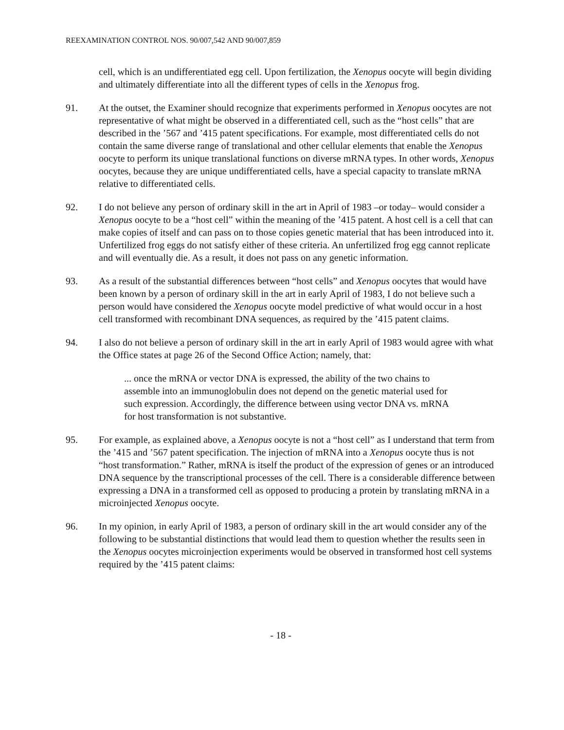REEXAMINATION CONTROL NOS. 90/007,542 AND 90/007,859
cell, which is an undifferentiated egg cell. Upon fertilization, the Xenopus oocyte will begin dividing and ultimately differentiate into all the different types of cells in the Xenopus frog.
91. At the outset, the Examiner should recognize that experiments performed in Xenopus oocytes are not representative of what might be observed in a differentiated cell, such as the “host cells” that are described in the ’567 and ’415 patent specifications. For example, most differentiated cells do not contain the same diverse range of translational and other cellular elements that enable the Xenopus oocyte to perform its unique translational functions on diverse mRNA types. In other words, Xenopus oocytes, because they are unique undifferentiated cells, have a special capacity to translate mRNA relative to differentiated cells.
92. I do not believe any person of ordinary skill in the art in April of 1983 –or today– would consider a Xenopus oocyte to be a “host cell” within the meaning of the ’415 patent. A host cell is a cell that can make copies of itself and can pass on to those copies genetic material that has been introduced into it. Unfertilized frog eggs do not satisfy either of these criteria. An unfertilized frog egg cannot replicate and will eventually die. As a result, it does not pass on any genetic information.
93. As a result of the substantial differences between “host cells” and Xenopus oocytes that would have been known by a person of ordinary skill in the art in early April of 1983, I do not believe such a person would have considered the Xenopus oocyte model predictive of what would occur in a host cell transformed with recombinant DNA sequences, as required by the ’415 patent claims.
94. I also do not believe a person of ordinary skill in the art in early April of 1983 would agree with what the Office states at page 26 of the Second Office Action; namely, that:
... once the mRNA or vector DNA is expressed, the ability of the two chains to assemble into an immunoglobulin does not depend on the genetic material used for such expression. Accordingly, the difference between using vector DNA vs. mRNA for host transformation is not substantive.
95. For example, as explained above, a Xenopus oocyte is not a “host cell” as I understand that term from the ’415 and ’567 patent specification. The injection of mRNA into a Xenopus oocyte thus is not “host transformation.” Rather, mRNA is itself the product of the expression of genes or an introduced DNA sequence by the transcriptional processes of the cell. There is a considerable difference between expressing a DNA in a transformed cell as opposed to producing a protein by translating mRNA in a microinjected Xenopus oocyte.
96. In my opinion, in early April of 1983, a person of ordinary skill in the art would consider any of the following to be substantial distinctions that would lead them to question whether the results seen in the Xenopus oocytes microinjection experiments would be observed in transformed host cell systems required by the ’415 patent claims:
- 18 -